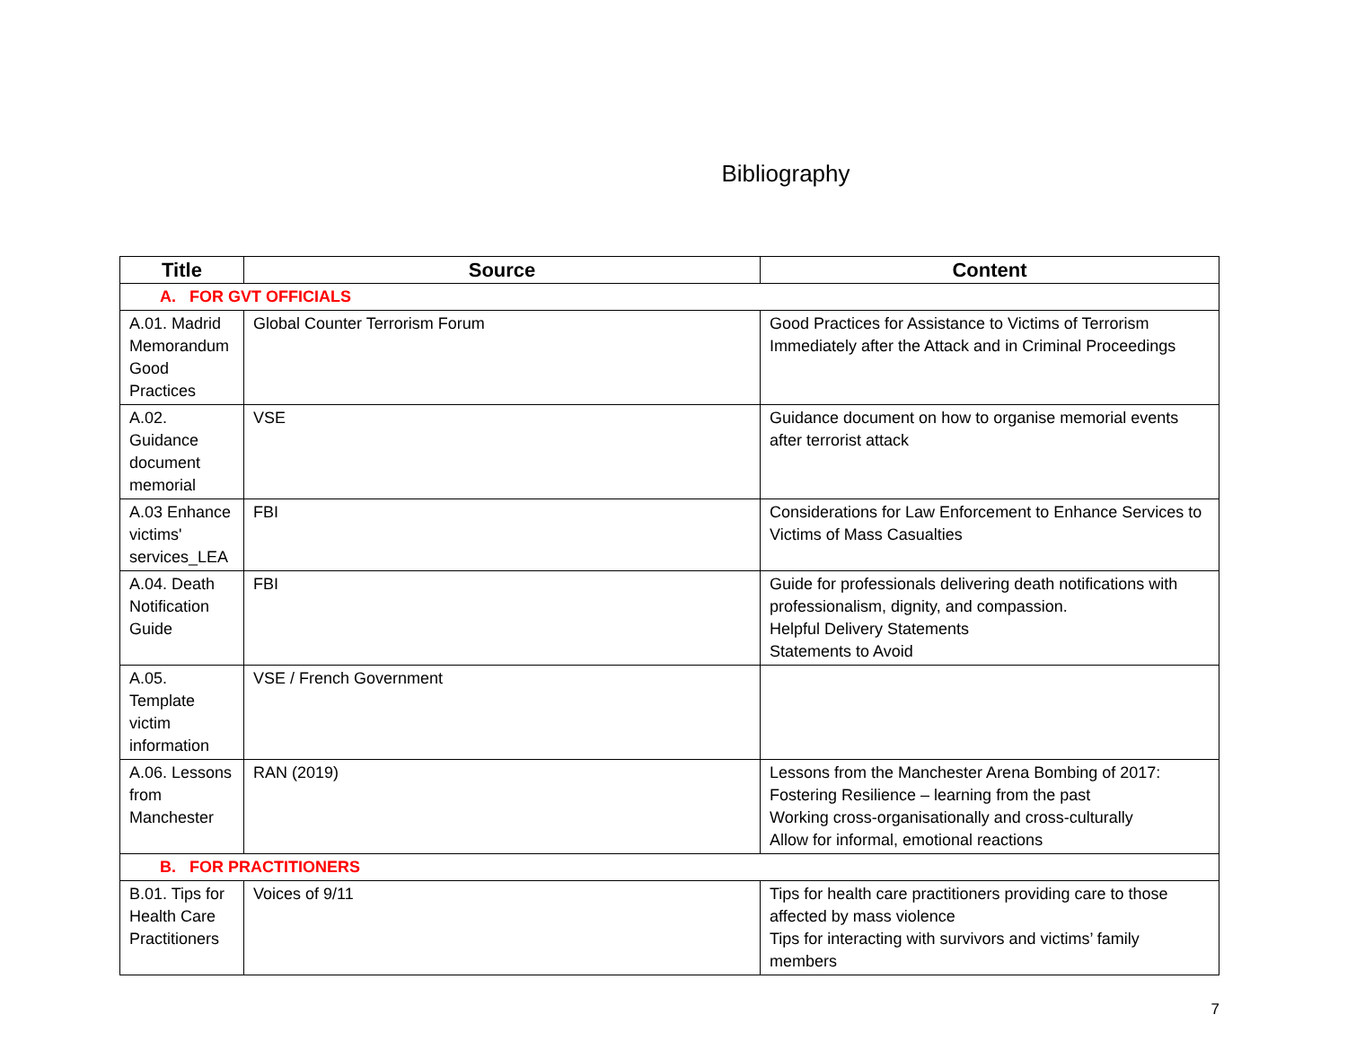Bibliography
| Title | Source | Content |
| --- | --- | --- |
| A. FOR GVT OFFICIALS | | |
| A.01. Madrid Memorandum Good Practices | Global Counter Terrorism Forum | Good Practices for Assistance to Victims of Terrorism Immediately after the Attack and in Criminal Proceedings |
| A.02. Guidance document memorial | VSE | Guidance document on how to organise memorial events after terrorist attack |
| A.03 Enhance victims' services_LEA | FBI | Considerations for Law Enforcement to Enhance Services to Victims of Mass Casualties |
| A.04. Death Notification Guide | FBI | Guide for professionals delivering death notifications with professionalism, dignity, and compassion. Helpful Delivery Statements Statements to Avoid |
| A.05. Template victim information | VSE / French Government | |
| A.06. Lessons from Manchester | RAN (2019) | Lessons from the Manchester Arena Bombing of 2017: Fostering Resilience – learning from the past Working cross-organisationally and cross-culturally Allow for informal, emotional reactions |
| B. FOR PRACTITIONERS | | |
| B.01. Tips for Health Care Practitioners | Voices of 9/11 | Tips for health care practitioners providing care to those affected by mass violence Tips for interacting with survivors and victims’ family members |
7